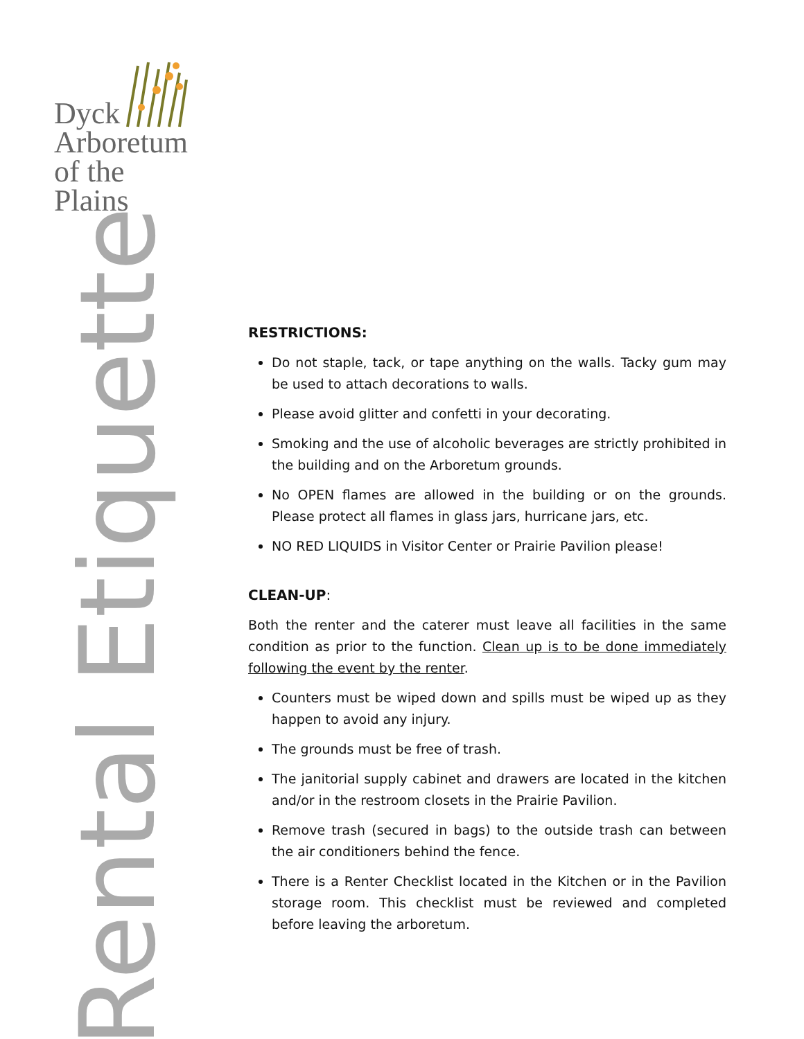Dyck
Arboretum
of the Plains
Rental Etiquette
RESTRICTIONS:
Do not staple, tack, or tape anything on the walls. Tacky gum may be used to attach decorations to walls.
Please avoid glitter and confetti in your decorating.
Smoking and the use of alcoholic beverages are strictly prohibited in the building and on the Arboretum grounds.
No OPEN flames are allowed in the building or on the grounds. Please protect all flames in glass jars, hurricane jars, etc.
NO RED LIQUIDS in Visitor Center or Prairie Pavilion please!
CLEAN-UP:
Both the renter and the caterer must leave all facilities in the same condition as prior to the function. Clean up is to be done immediately following the event by the renter.
Counters must be wiped down and spills must be wiped up as they happen to avoid any injury.
The grounds must be free of trash.
The janitorial supply cabinet and drawers are located in the kitchen and/or in the restroom closets in the Prairie Pavilion.
Remove trash (secured in bags) to the outside trash can between the air conditioners behind the fence.
There is a Renter Checklist located in the Kitchen or in the Pavilion storage room. This checklist must be reviewed and completed before leaving the arboretum.